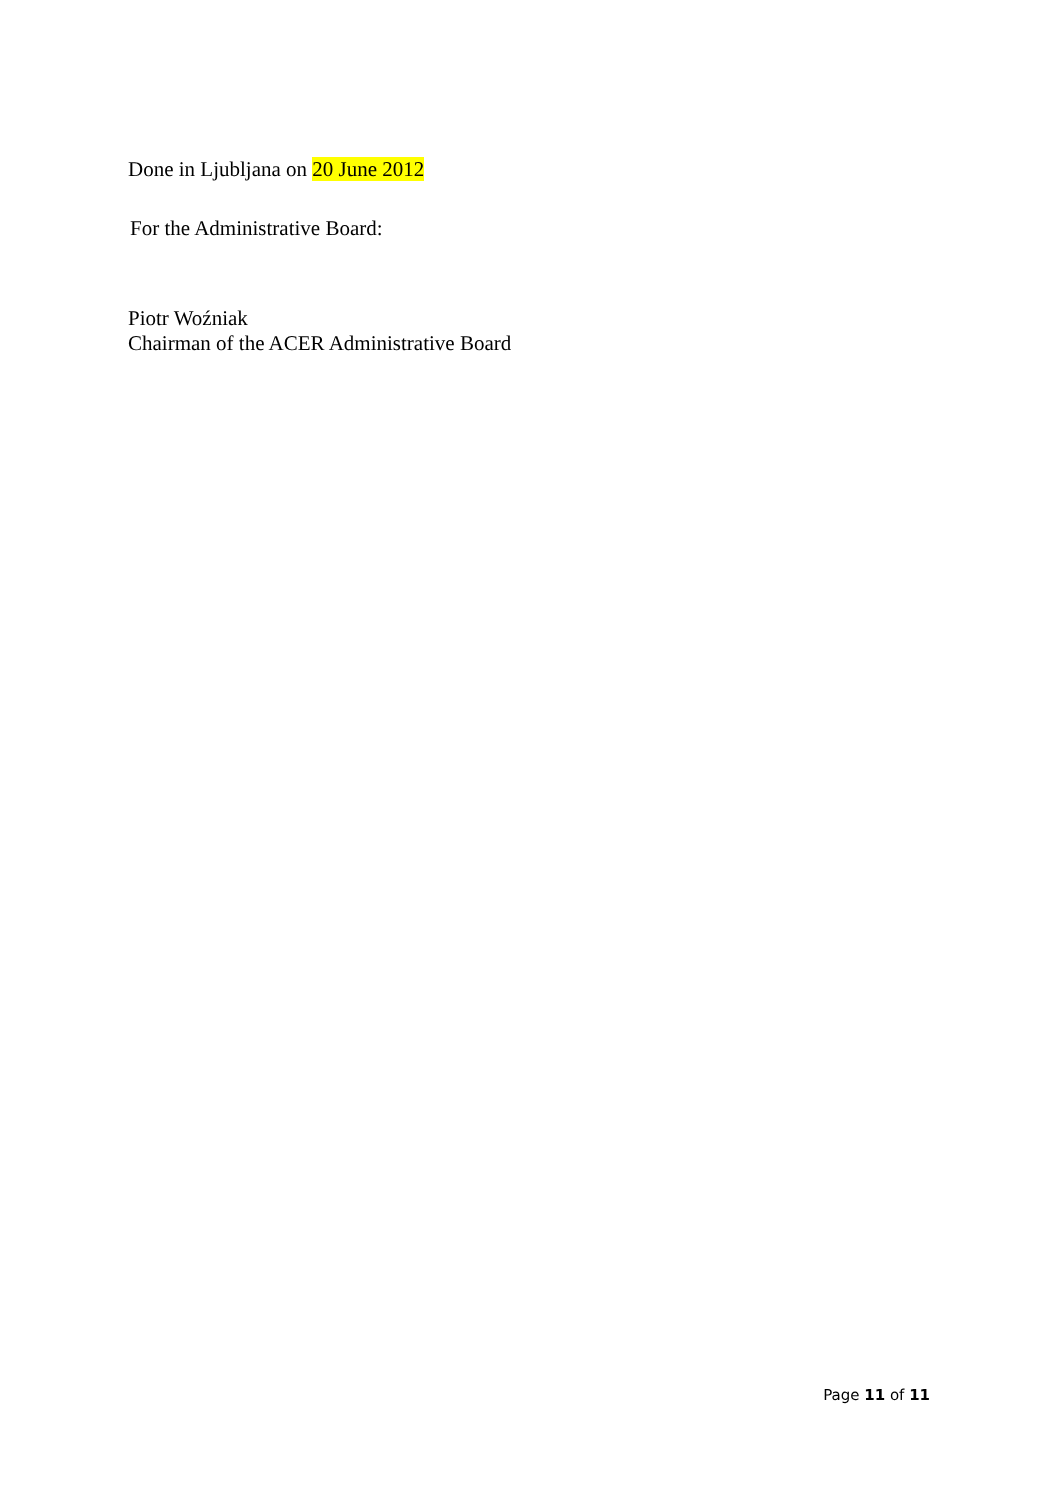Done in Ljubljana on 20 June 2012
For the Administrative Board:
Piotr Woźniak
Chairman of the ACER Administrative Board
Page 11 of 11